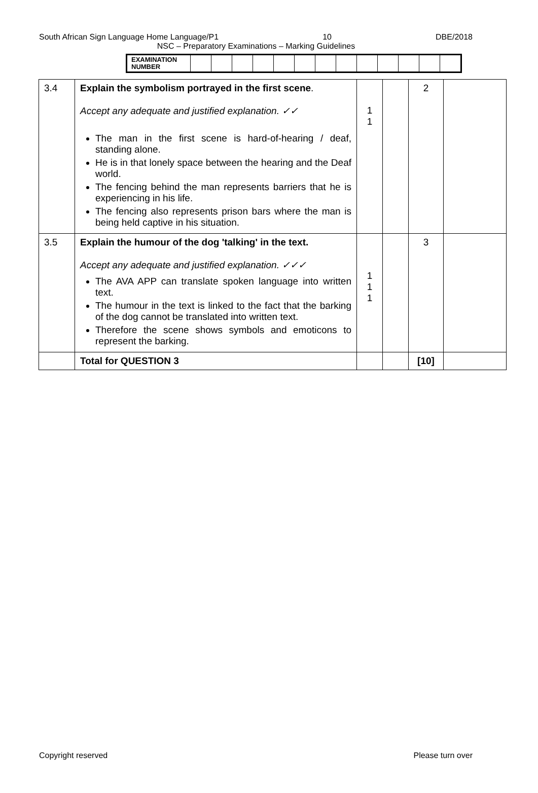South African Sign Language Home Language/P1 10 DBE/2018
NSC – Preparatory Examinations – Marking Guidelines
| EXAMINATION NUMBER | | | | | | | | | | | | | |
| 3.4 | Explain the symbolism portrayed in the first scene . Accept any adequate and justified explanation. ✓✓ The man in the first scene is hard-of-hearing / deaf, standing alone. He is in that lonely space between the hearing and the Deaf world. The fencing behind the man represents barriers that he is experiencing in his life. The fencing also represents prison bars where the man is being held captive in his situation. | 1 1 | | 2 | |
| 3.5 | Explain the humour of the dog 'talking' in the text. Accept any adequate and justified explanation. ✓✓✓ The AVA APP can translate spoken language into written text. The humour in the text is linked to the fact that the barking of the dog cannot be translated into written text. Therefore the scene shows symbols and emoticons to represent the barking. | 1 1 1 | | 3 | |
| | Total for QUESTION 3 | | | [10] | |
Copyright reserved Please turn over